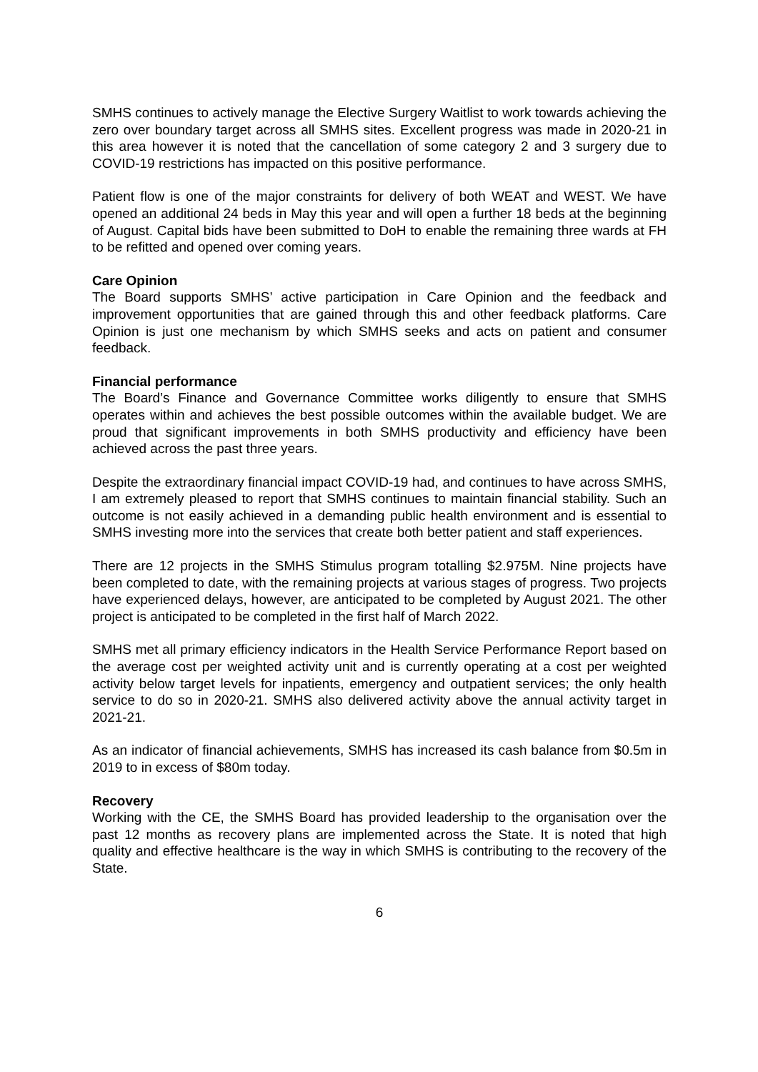SMHS continues to actively manage the Elective Surgery Waitlist to work towards achieving the zero over boundary target across all SMHS sites. Excellent progress was made in 2020-21 in this area however it is noted that the cancellation of some category 2 and 3 surgery due to COVID-19 restrictions has impacted on this positive performance.
Patient flow is one of the major constraints for delivery of both WEAT and WEST. We have opened an additional 24 beds in May this year and will open a further 18 beds at the beginning of August. Capital bids have been submitted to DoH to enable the remaining three wards at FH to be refitted and opened over coming years.
Care Opinion
The Board supports SMHS’ active participation in Care Opinion and the feedback and improvement opportunities that are gained through this and other feedback platforms. Care Opinion is just one mechanism by which SMHS seeks and acts on patient and consumer feedback.
Financial performance
The Board’s Finance and Governance Committee works diligently to ensure that SMHS operates within and achieves the best possible outcomes within the available budget. We are proud that significant improvements in both SMHS productivity and efficiency have been achieved across the past three years.
Despite the extraordinary financial impact COVID-19 had, and continues to have across SMHS, I am extremely pleased to report that SMHS continues to maintain financial stability. Such an outcome is not easily achieved in a demanding public health environment and is essential to SMHS investing more into the services that create both better patient and staff experiences.
There are 12 projects in the SMHS Stimulus program totalling $2.975M. Nine projects have been completed to date, with the remaining projects at various stages of progress. Two projects have experienced delays, however, are anticipated to be completed by August 2021. The other project is anticipated to be completed in the first half of March 2022.
SMHS met all primary efficiency indicators in the Health Service Performance Report based on the average cost per weighted activity unit and is currently operating at a cost per weighted activity below target levels for inpatients, emergency and outpatient services; the only health service to do so in 2020-21. SMHS also delivered activity above the annual activity target in 2021-21.
As an indicator of financial achievements, SMHS has increased its cash balance from $0.5m in 2019 to in excess of $80m today.
Recovery
Working with the CE, the SMHS Board has provided leadership to the organisation over the past 12 months as recovery plans are implemented across the State. It is noted that high quality and effective healthcare is the way in which SMHS is contributing to the recovery of the State.
6